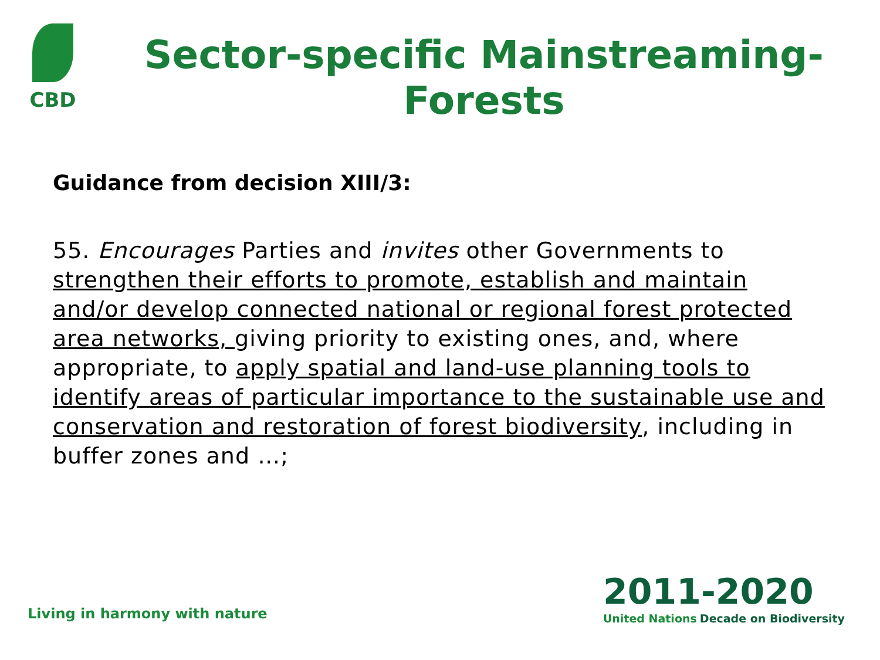CBD
Sector-specific Mainstreaming-Forests
Guidance from decision XIII/3:
55. Encourages Parties and invites other Governments to strengthen their efforts to promote, establish and maintain and/or develop connected national or regional forest protected area networks, giving priority to existing ones, and, where appropriate, to apply spatial and land-use planning tools to identify areas of particular importance to the sustainable use and conservation and restoration of forest biodiversity, including in buffer zones and …;
Living in harmony with nature
2011-2020
United Nations Decade on Biodiversity